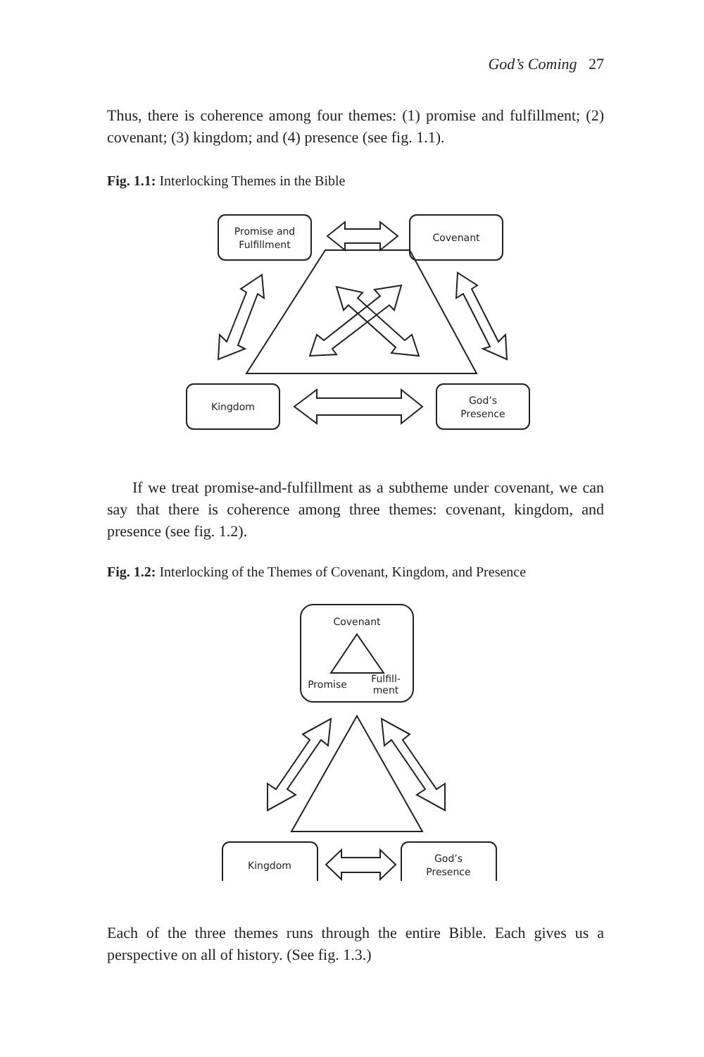God’s Coming 27
Thus, there is coherence among four themes: (1) promise and fulfill­ment; (2) covenant; (3) kingdom; and (4) presence (see fig. 1.1).
Fig. 1.1: Interlocking Themes in the Bible
Promise and
Fulfillment
Covenant
Kingdom
God’s
Presence
If we treat promise-and-fulfillment as a subtheme under covenant, we can say that there is coherence among three themes: covenant, king­dom, and presence (see fig. 1.2).
Fig. 1.2: Interlocking of the Themes of Covenant, Kingdom, and Presence
Covenant
Promise
Fulfill-
ment
Kingdom
God’s
Presence
Each of the three themes runs through the entire Bible. Each gives us a perspective on all of history. (See fig. 1.3.)